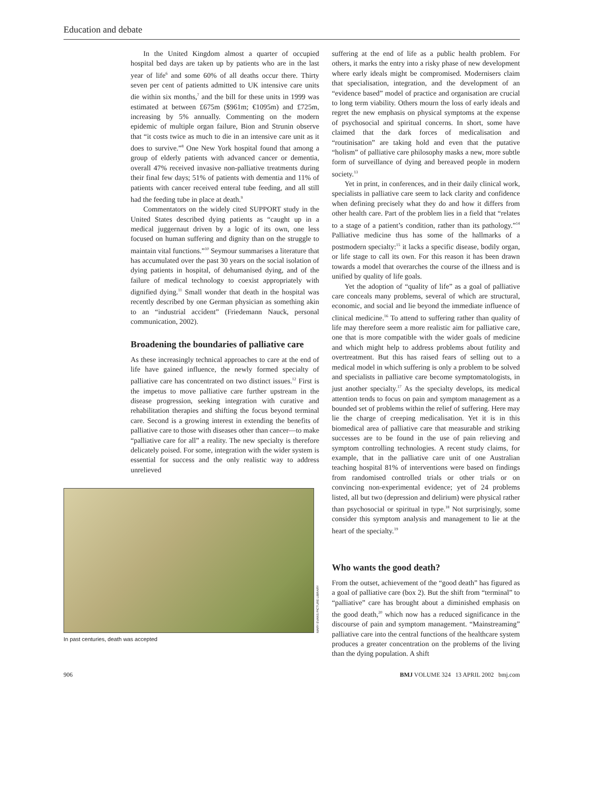Education and debate
In the United Kingdom almost a quarter of occupied hospital bed days are taken up by patients who are in the last year of life<sup>6</sup> and some 60% of all deaths occur there. Thirty seven per cent of patients admitted to UK intensive care units die within six months,<sup>7</sup> and the bill for these units in 1999 was estimated at between £675m ($961m; €1095m) and £725m, increasing by 5% annually. Commenting on the modern epidemic of multiple organ failure, Bion and Strunin observe that “it costs twice as much to die in an intensive care unit as it does to survive.”<sup>8</sup> One New York hospital found that among a group of elderly patients with advanced cancer or dementia, overall 47% received invasive non-palliative treatments during their final few days; 51% of patients with dementia and 11% of patients with cancer received enteral tube feeding, and all still had the feeding tube in place at death.<sup>9</sup>
Commentators on the widely cited SUPPORT study in the United States described dying patients as “caught up in a medical juggernaut driven by a logic of its own, one less focused on human suffering and dignity than on the struggle to maintain vital functions.”<sup>10</sup> Seymour summarises a literature that has accumulated over the past 30 years on the social isolation of dying patients in hospital, of dehumanised dying, and of the failure of medical technology to coexist appropriately with dignified dying.<sup>11</sup> Small wonder that death in the hospital was recently described by one German physician as something akin to an “industrial accident” (Friedemann Nauck, personal communication, 2002).
Broadening the boundaries of palliative care
As these increasingly technical approaches to care at the end of life have gained influence, the newly formed specialty of palliative care has concentrated on two distinct issues.<sup>12</sup> First is the impetus to move palliative care further upstream in the disease progression, seeking integration with curative and rehabilitation therapies and shifting the focus beyond terminal care. Second is a growing interest in extending the benefits of palliative care to those with diseases other than cancer—to make “palliative care for all” a reality. The new specialty is therefore delicately poised. For some, integration with the wider system is essential for success and the only realistic way to address unrelieved
MARY EVANS PICTURE LIBRARY
In past centuries, death was accepted
suffering at the end of life as a public health problem. For others, it marks the entry into a risky phase of new development where early ideals might be compromised. Modernisers claim that specialisation, integration, and the development of an “evidence based” model of practice and organisation are crucial to long term viability. Others mourn the loss of early ideals and regret the new emphasis on physical symptoms at the expense of psychosocial and spiritual concerns. In short, some have claimed that the dark forces of medicalisation and “routinisation” are taking hold and even that the putative “holism” of palliative care philosophy masks a new, more subtle form of surveillance of dying and bereaved people in modern society.<sup>13</sup>
Yet in print, in conferences, and in their daily clinical work, specialists in palliative care seem to lack clarity and confidence when defining precisely what they do and how it differs from other health care. Part of the problem lies in a field that “relates to a stage of a patient’s condition, rather than its pathology.”<sup>14</sup> Palliative medicine thus has some of the hallmarks of a postmodern specialty:<sup>15</sup> it lacks a specific disease, bodily organ, or life stage to call its own. For this reason it has been drawn towards a model that overarches the course of the illness and is unified by quality of life goals.
Yet the adoption of “quality of life” as a goal of palliative care conceals many problems, several of which are structural, economic, and social and lie beyond the immediate influence of clinical medicine.<sup>16</sup> To attend to suffering rather than quality of life may therefore seem a more realistic aim for palliative care, one that is more compatible with the wider goals of medicine and which might help to address problems about futility and overtreatment. But this has raised fears of selling out to a medical model in which suffering is only a problem to be solved and specialists in palliative care become symptomatologists, in just another specialty.<sup>17</sup> As the specialty develops, its medical attention tends to focus on pain and symptom management as a bounded set of problems within the relief of suffering. Here may lie the charge of creeping medicalisation. Yet it is in this biomedical area of palliative care that measurable and striking successes are to be found in the use of pain relieving and symptom controlling technologies. A recent study claims, for example, that in the palliative care unit of one Australian teaching hospital 81% of interventions were based on findings from randomised controlled trials or other trials or on convincing non-experimental evidence; yet of 24 problems listed, all but two (depression and delirium) were physical rather than psychosocial or spiritual in type.<sup>18</sup> Not surprisingly, some consider this symptom analysis and management to lie at the heart of the specialty.<sup>19</sup>
Who wants the good death?
From the outset, achievement of the “good death” has figured as a goal of palliative care (box 2). But the shift from “terminal” to “palliative” care has brought about a diminished emphasis on the good death,<sup>20</sup> which now has a reduced significance in the discourse of pain and symptom management. “Mainstreaming” palliative care into the central functions of the healthcare system produces a greater concentration on the problems of the living than the dying population. A shift
906 BMJ VOLUME 324 13 APRIL 2002 bmj.com